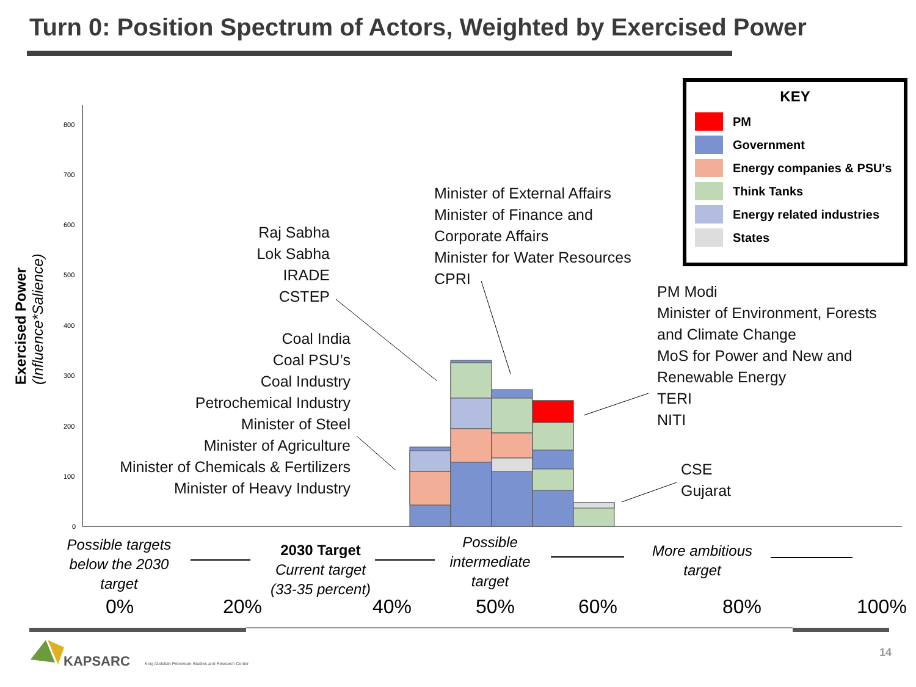Turn 0: Position Spectrum of Actors, Weighted by Exercised Power
800
700
600
500
400
300
200
100
0
Exercised Power
(Influence*Salience)
Raj Sabha
Lok Sabha
IRADE
CSTEP
Coal India
Coal PSU’s
Coal Industry
Petrochemical Industry
Minister of Steel
Minister of Agriculture
Minister of Chemicals & Fertilizers
Minister of Heavy Industry
Minister of External Affairs
Minister of Finance and
Corporate Affairs
Minister for Water Resources
CPRI
PM Modi
Minister of Environment, Forests
and Climate Change
MoS for Power and New and
Renewable Energy
TERI
NITI
CSE
Gujarat
KEY
PM
Government
Energy companies & PSU's
Think Tanks
Energy related industries
States
Possible targets below the 2030 target
2030 Target
Current target
(33-35 percent)
Possible intermediate target
More ambitious target
0% 20% 40% 50% 60% 80% 100%
KAPSARC
King Abdullah Petroleum Studies and Research Center
14